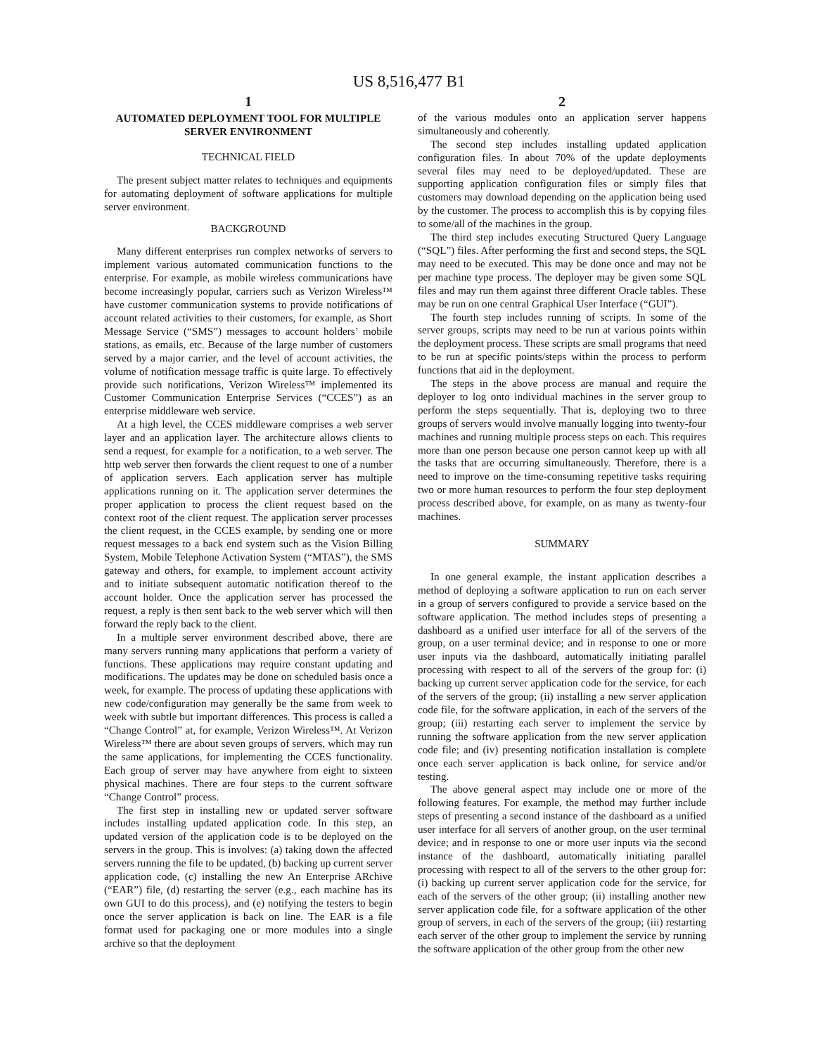US 8,516,477 B1
1
AUTOMATED DEPLOYMENT TOOL FOR MULTIPLE SERVER ENVIRONMENT
TECHNICAL FIELD
The present subject matter relates to techniques and equipments for automating deployment of software applications for multiple server environment.
BACKGROUND
Many different enterprises run complex networks of servers to implement various automated communication functions to the enterprise. For example, as mobile wireless communications have become increasingly popular, carriers such as Verizon Wireless™ have customer communication systems to provide notifications of account related activities to their customers, for example, as Short Message Service (“SMS”) messages to account holders’ mobile stations, as emails, etc. Because of the large number of customers served by a major carrier, and the level of account activities, the volume of notification message traffic is quite large. To effectively provide such notifications, Verizon Wireless™ implemented its Customer Communication Enterprise Services (“CCES”) as an enterprise middleware web service.
At a high level, the CCES middleware comprises a web server layer and an application layer. The architecture allows clients to send a request, for example for a notification, to a web server. The http web server then forwards the client request to one of a number of application servers. Each application server has multiple applications running on it. The application server determines the proper application to process the client request based on the context root of the client request. The application server processes the client request, in the CCES example, by sending one or more request messages to a back end system such as the Vision Billing System, Mobile Telephone Activation System (“MTAS”), the SMS gateway and others, for example, to implement account activity and to initiate subsequent automatic notification thereof to the account holder. Once the application server has processed the request, a reply is then sent back to the web server which will then forward the reply back to the client.
In a multiple server environment described above, there are many servers running many applications that perform a variety of functions. These applications may require constant updating and modifications. The updates may be done on scheduled basis once a week, for example. The process of updating these applications with new code/configuration may generally be the same from week to week with subtle but important differences. This process is called a “Change Control” at, for example, Verizon Wireless™. At Verizon Wireless™ there are about seven groups of servers, which may run the same applications, for implementing the CCES functionality. Each group of server may have anywhere from eight to sixteen physical machines. There are four steps to the current software “Change Control” process.
The first step in installing new or updated server software includes installing updated application code. In this step, an updated version of the application code is to be deployed on the servers in the group. This is involves: (a) taking down the affected servers running the file to be updated, (b) backing up current server application code, (c) installing the new An Enterprise ARchive (“EAR”) file, (d) restarting the server (e.g., each machine has its own GUI to do this process), and (e) notifying the testers to begin once the server application is back on line. The EAR is a file format used for packaging one or more modules into a single archive so that the deployment
2
of the various modules onto an application server happens simultaneously and coherently.
The second step includes installing updated application configuration files. In about 70% of the update deployments several files may need to be deployed/updated. These are supporting application configuration files or simply files that customers may download depending on the application being used by the customer. The process to accomplish this is by copying files to some/all of the machines in the group.
The third step includes executing Structured Query Language (“SQL”) files. After performing the first and second steps, the SQL may need to be executed. This may be done once and may not be per machine type process. The deployer may be given some SQL files and may run them against three different Oracle tables. These may be run on one central Graphical User Interface (“GUI”).
The fourth step includes running of scripts. In some of the server groups, scripts may need to be run at various points within the deployment process. These scripts are small programs that need to be run at specific points/steps within the process to perform functions that aid in the deployment.
The steps in the above process are manual and require the deployer to log onto individual machines in the server group to perform the steps sequentially. That is, deploying two to three groups of servers would involve manually logging into twenty-four machines and running multiple process steps on each. This requires more than one person because one person cannot keep up with all the tasks that are occurring simultaneously. Therefore, there is a need to improve on the time-consuming repetitive tasks requiring two or more human resources to perform the four step deployment process described above, for example, on as many as twenty-four machines.
SUMMARY
In one general example, the instant application describes a method of deploying a software application to run on each server in a group of servers configured to provide a service based on the software application. The method includes steps of presenting a dashboard as a unified user interface for all of the servers of the group, on a user terminal device; and in response to one or more user inputs via the dashboard, automatically initiating parallel processing with respect to all of the servers of the group for: (i) backing up current server application code for the service, for each of the servers of the group; (ii) installing a new server application code file, for the software application, in each of the servers of the group; (iii) restarting each server to implement the service by running the software application from the new server application code file; and (iv) presenting notification installation is complete once each server application is back online, for service and/or testing.
The above general aspect may include one or more of the following features. For example, the method may further include steps of presenting a second instance of the dashboard as a unified user interface for all servers of another group, on the user terminal device; and in response to one or more user inputs via the second instance of the dashboard, automatically initiating parallel processing with respect to all of the servers to the other group for: (i) backing up current server application code for the service, for each of the servers of the other group; (ii) installing another new server application code file, for a software application of the other group of servers, in each of the servers of the group; (iii) restarting each server of the other group to implement the service by running the software application of the other group from the other new